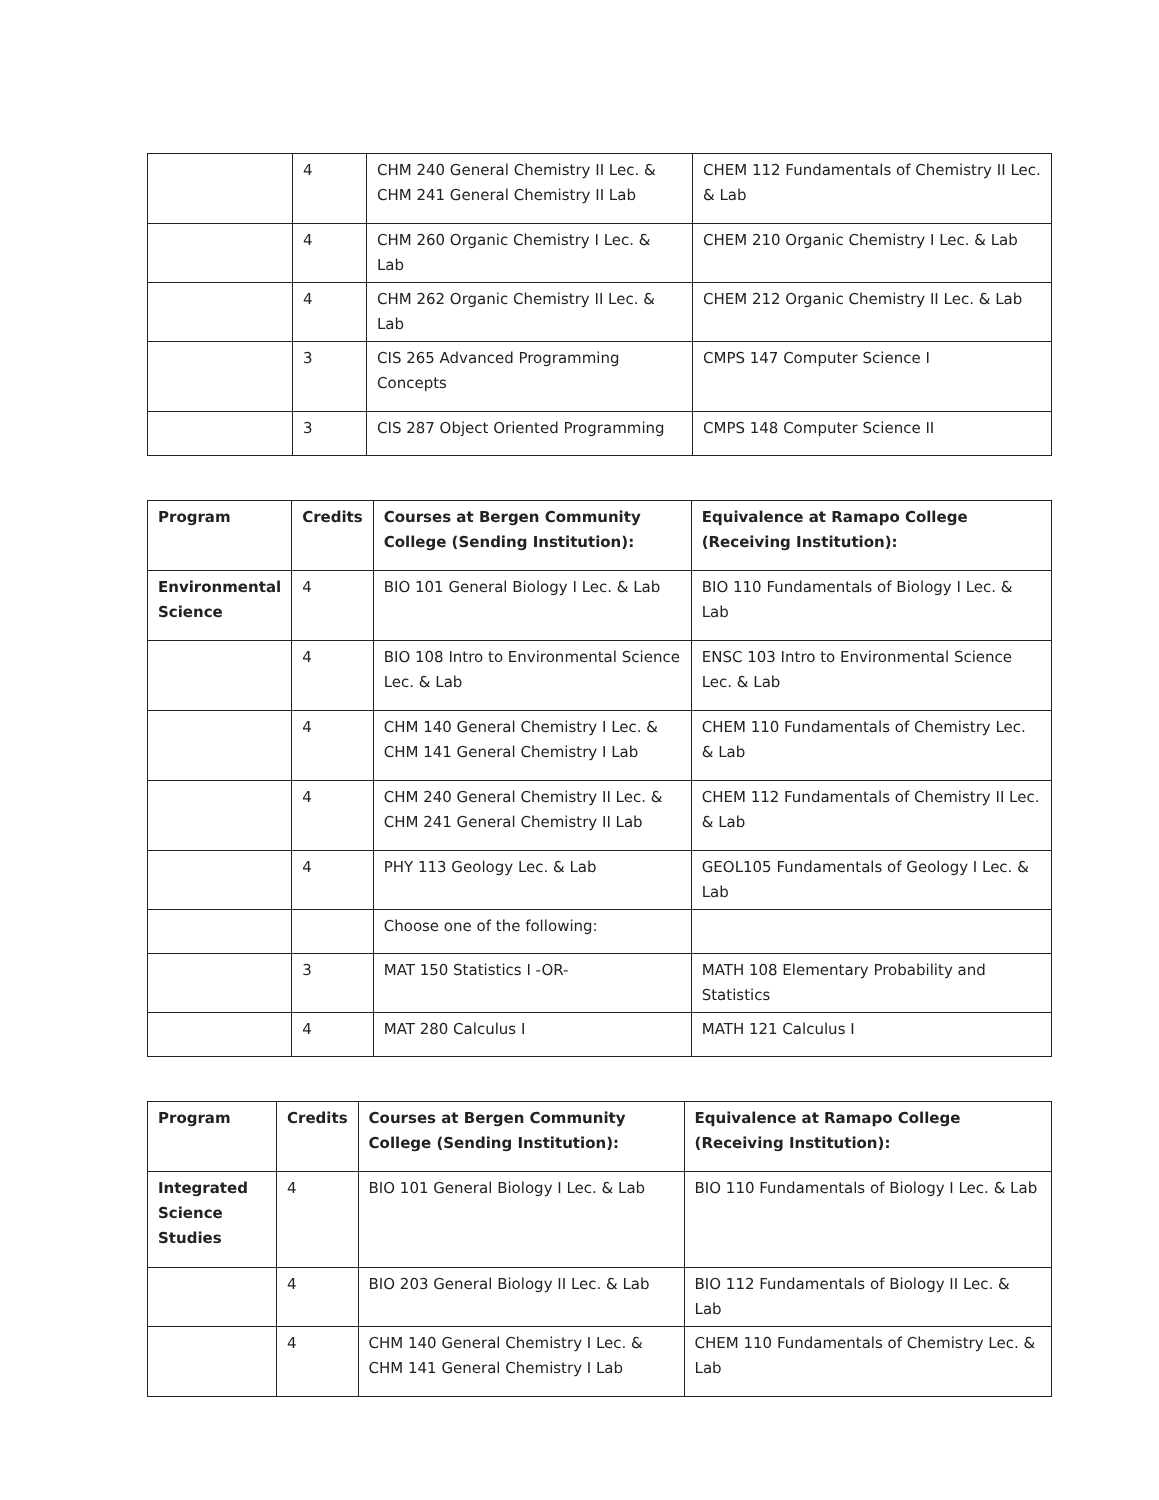| | 4 | CHM 240 General Chemistry II Lec. & CHM 241 General Chemistry II Lab | CHEM 112 Fundamentals of Chemistry II Lec. & Lab |
| | 4 | CHM 260 Organic Chemistry I Lec. & Lab | CHEM 210 Organic Chemistry I Lec. & Lab |
| | 4 | CHM 262 Organic Chemistry II Lec. & Lab | CHEM 212 Organic Chemistry II Lec. & Lab |
| | 3 | CIS 265 Advanced Programming Concepts | CMPS 147 Computer Science I |
| | 3 | CIS 287 Object Oriented Programming | CMPS 148 Computer Science II |
| Program | Credits | Courses at Bergen Community College (Sending Institution): | Equivalence at Ramapo College (Receiving Institution): |
| --- | --- | --- | --- |
| Environmental Science | 4 | BIO 101 General Biology I Lec. & Lab | BIO 110 Fundamentals of Biology I Lec. & Lab |
| | 4 | BIO 108 Intro to Environmental Science Lec. & Lab | ENSC 103 Intro to Environmental Science Lec. & Lab |
| | 4 | CHM 140 General Chemistry I Lec. & CHM 141 General Chemistry I Lab | CHEM 110 Fundamentals of Chemistry Lec. & Lab |
| | 4 | CHM 240 General Chemistry II Lec. & CHM 241 General Chemistry II Lab | CHEM 112 Fundamentals of Chemistry II Lec. & Lab |
| | 4 | PHY 113 Geology Lec. & Lab | GEOL105 Fundamentals of Geology I Lec. & Lab |
| | | Choose one of the following: | |
| | 3 | MAT 150 Statistics I -OR- | MATH 108 Elementary Probability and Statistics |
| | 4 | MAT 280 Calculus I | MATH 121 Calculus I |
| Program | Credits | Courses at Bergen Community College (Sending Institution): | Equivalence at Ramapo College (Receiving Institution): |
| --- | --- | --- | --- |
| Integrated Science Studies | 4 | BIO 101 General Biology I Lec. & Lab | BIO 110 Fundamentals of Biology I Lec. & Lab |
| | 4 | BIO 203 General Biology II Lec. & Lab | BIO 112 Fundamentals of Biology II Lec. & Lab |
| | 4 | CHM 140 General Chemistry I Lec. & CHM 141 General Chemistry I Lab | CHEM 110 Fundamentals of Chemistry Lec. & Lab |